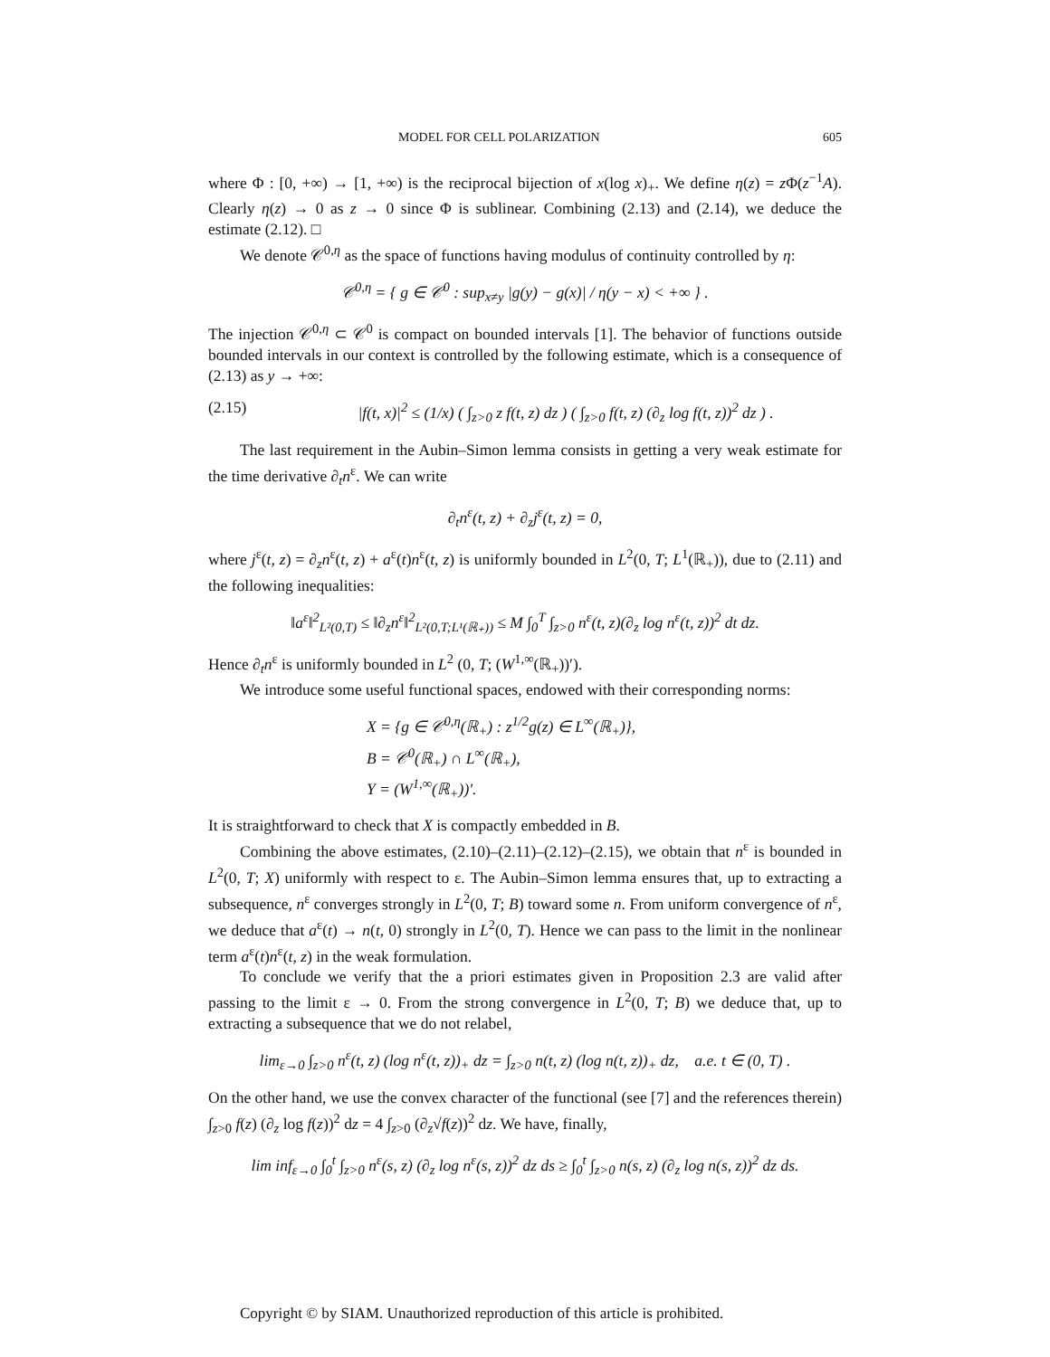MODEL FOR CELL POLARIZATION 605
where Φ : [0, +∞) → [1, +∞) is the reciprocal bijection of x(log x)<sub>+</sub>. We define η(z) = z Φ(z<sup>−1</sup>A). Clearly η(z) → 0 as z → 0 since Φ is sublinear. Combining (2.13) and (2.14), we deduce the estimate (2.12). □
We denote 𝒞<sup>0,η</sup> as the space of functions having modulus of continuity controlled by η:
𝒞<sup>0,η</sup> = { g ∈ 𝒞<sup>0</sup> : sup<sub>x≠y</sub> |g(y) − g(x)| / η(y − x) < +∞ } .
The injection 𝒞<sup>0,η</sup> ⊂ 𝒞<sup>0</sup> is compact on bounded intervals [1]. The behavior of functions outside bounded intervals in our context is controlled by the following estimate, which is a consequence of (2.13) as y → +∞:
(2.15) |f(t, x)|<sup>2</sup> ≤ (1/x) ( ∫<sub>z>0</sub> z f(t, z) dz ) ( ∫<sub>z>0</sub> f(t, z) (∂<sub>z</sub> log f(t, z))<sup>2</sup> dz ) .
The last requirement in the Aubin–Simon lemma consists in getting a very weak estimate for the time derivative ∂<sub>t</sub>n<sup>ε</sup>. We can write
∂<sub>t</sub>n<sup>ε</sup>(t, z) + ∂<sub>z</sub>j<sup>ε</sup>(t, z) = 0,
where j<sup>ε</sup>(t, z) = ∂<sub>z</sub>n<sup>ε</sup>(t, z) + a<sup>ε</sup>(t)n<sup>ε</sup>(t, z) is uniformly bounded in L<sup>2</sup>(0, T; L<sup>1</sup>(ℝ<sub>+</sub>)), due to (2.11) and the following inequalities:
‖a<sup>ε</sup>‖<sup>2</sup><sub>L²(0,T)</sub> ≤ ‖∂<sub>z</sub>n<sup>ε</sup>‖<sup>2</sup><sub>L²(0,T;L¹(ℝ₊))</sub> ≤ M ∫<sub>0</sub><sup>T</sup> ∫<sub>z>0</sub> n<sup>ε</sup>(t, z)(∂<sub>z</sub> log n<sup>ε</sup>(t, z))<sup>2</sup> dt dz.
Hence ∂<sub>t</sub>n<sup>ε</sup> is uniformly bounded in L<sup>2</sup> (0, T; (W<sup>1,∞</sup>(ℝ<sub>+</sub>))′).
We introduce some useful functional spaces, endowed with their corresponding norms:
X = {g ∈ 𝒞<sup>0,η</sup>(ℝ<sub>+</sub>) : z<sup>1/2</sup>g(z) ∈ L<sup>∞</sup>(ℝ<sub>+</sub>)},
B = 𝒞<sup>0</sup>(ℝ<sub>+</sub>) ∩ L<sup>∞</sup>(ℝ<sub>+</sub>),
Y = (W<sup>1,∞</sup>(ℝ<sub>+</sub>))′.
It is straightforward to check that X is compactly embedded in B.
Combining the above estimates, (2.10)–(2.11)–(2.12)–(2.15), we obtain that n<sup>ε</sup> is bounded in L<sup>2</sup>(0, T; X) uniformly with respect to ε. The Aubin–Simon lemma ensures that, up to extracting a subsequence, n<sup>ε</sup> converges strongly in L<sup>2</sup>(0, T; B) toward some n. From uniform convergence of n<sup>ε</sup>, we deduce that a<sup>ε</sup>(t) → n(t, 0) strongly in L<sup>2</sup>(0, T). Hence we can pass to the limit in the nonlinear term a<sup>ε</sup>(t)n<sup>ε</sup>(t, z) in the weak formulation.
To conclude we verify that the a priori estimates given in Proposition 2.3 are valid after passing to the limit ε → 0. From the strong convergence in L<sup>2</sup>(0, T; B) we deduce that, up to extracting a subsequence that we do not relabel,
lim<sub>ε→0</sub> ∫<sub>z>0</sub> n<sup>ε</sup>(t, z) (log n<sup>ε</sup>(t, z))<sub>+</sub> dz = ∫<sub>z>0</sub> n(t, z) (log n(t, z))<sub>+</sub> dz, a.e. t ∈ (0, T) .
On the other hand, we use the convex character of the functional (see [7] and the references therein) ∫<sub>z>0</sub> f(z) (∂<sub>z</sub> log f(z))<sup>2</sup> dz = 4 ∫<sub>z>0</sub> (∂<sub>z</sub>√f(z))<sup>2</sup> dz. We have, finally,
lim inf<sub>ε→0</sub> ∫<sub>0</sub><sup>t</sup> ∫<sub>z>0</sub> n<sup>ε</sup>(s, z) (∂<sub>z</sub> log n<sup>ε</sup>(s, z))<sup>2</sup> dz ds ≥ ∫<sub>0</sub><sup>t</sup> ∫<sub>z>0</sub> n(s, z) (∂<sub>z</sub> log n(s, z))<sup>2</sup> dz ds.
Copyright © by SIAM. Unauthorized reproduction of this article is prohibited.